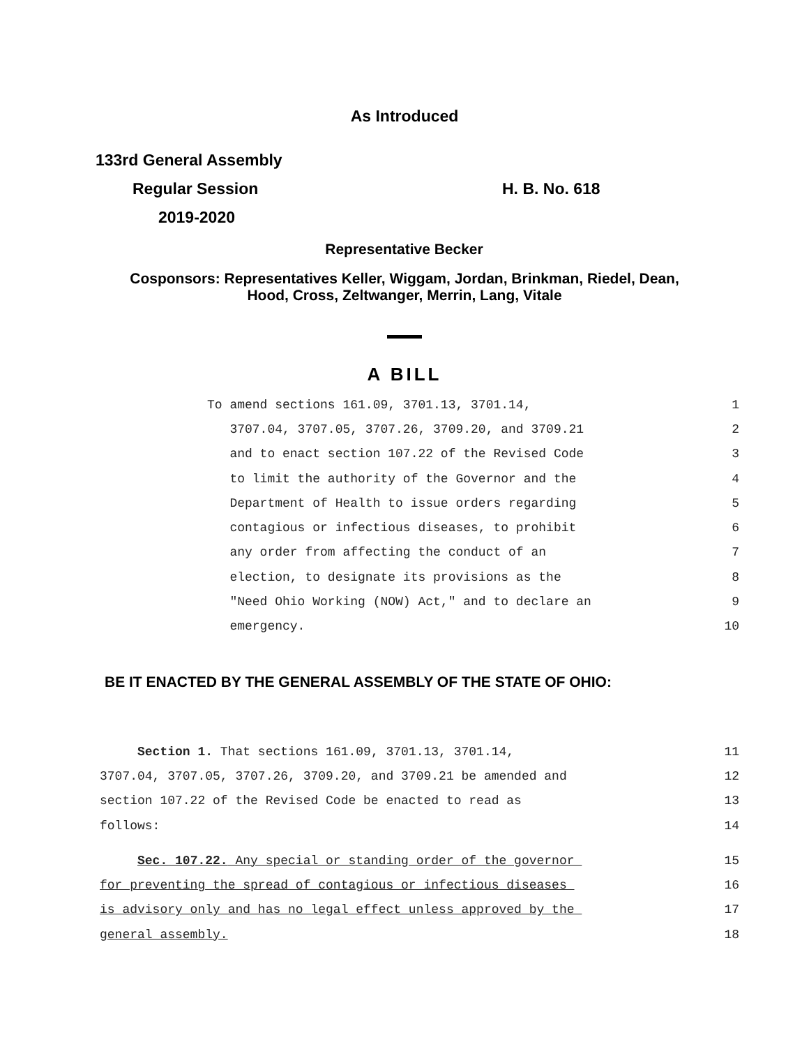As Introduced
133rd General Assembly
Regular Session H. B. No. 618
2019-2020
Representative Becker
Cosponsors: Representatives Keller, Wiggam, Jordan, Brinkman, Riedel, Dean,
Hood, Cross, Zeltwanger, Merrin, Lang, Vitale
A BILL
To amend sections 161.09, 3701.13, 3701.14, 1
3707.04, 3707.05, 3707.26, 3709.20, and 3709.21 2
and to enact section 107.22 of the Revised Code 3
to limit the authority of the Governor and the 4
Department of Health to issue orders regarding 5
contagious or infectious diseases, to prohibit 6
any order from affecting the conduct of an 7
election, to designate its provisions as the 8
"Need Ohio Working (NOW) Act," and to declare an 9
emergency. 10
BE IT ENACTED BY THE GENERAL ASSEMBLY OF THE STATE OF OHIO:
Section 1. That sections 161.09, 3701.13, 3701.14, 11
3707.04, 3707.05, 3707.26, 3709.20, and 3709.21 be amended and 12
section 107.22 of the Revised Code be enacted to read as 13
follows: 14
Sec. 107.22. Any special or standing order of the governor 15
for preventing the spread of contagious or infectious diseases 16
is advisory only and has no legal effect unless approved by the 17
general assembly. 18